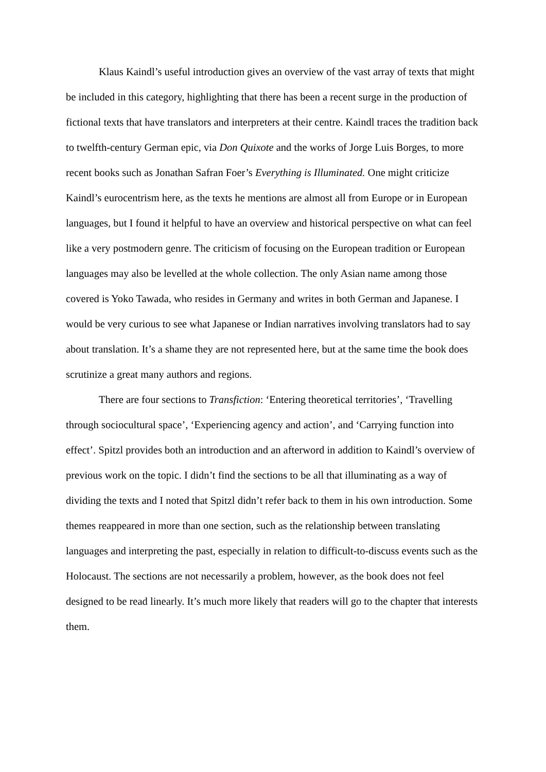Klaus Kaindl’s useful introduction gives an overview of the vast array of texts that might be included in this category, highlighting that there has been a recent surge in the production of fictional texts that have translators and interpreters at their centre. Kaindl traces the tradition back to twelfth-century German epic, via Don Quixote and the works of Jorge Luis Borges, to more recent books such as Jonathan Safran Foer’s Everything is Illuminated. One might criticize Kaindl’s eurocentrism here, as the texts he mentions are almost all from Europe or in European languages, but I found it helpful to have an overview and historical perspective on what can feel like a very postmodern genre. The criticism of focusing on the European tradition or European languages may also be levelled at the whole collection. The only Asian name among those covered is Yoko Tawada, who resides in Germany and writes in both German and Japanese. I would be very curious to see what Japanese or Indian narratives involving translators had to say about translation. It’s a shame they are not represented here, but at the same time the book does scrutinize a great many authors and regions.
There are four sections to Transfiction: ‘Entering theoretical territories’, ‘Travelling through sociocultural space’, ‘Experiencing agency and action’, and ‘Carrying function into effect’. Spitzl provides both an introduction and an afterword in addition to Kaindl’s overview of previous work on the topic. I didn’t find the sections to be all that illuminating as a way of dividing the texts and I noted that Spitzl didn’t refer back to them in his own introduction. Some themes reappeared in more than one section, such as the relationship between translating languages and interpreting the past, especially in relation to difficult-to-discuss events such as the Holocaust. The sections are not necessarily a problem, however, as the book does not feel designed to be read linearly. It’s much more likely that readers will go to the chapter that interests them.